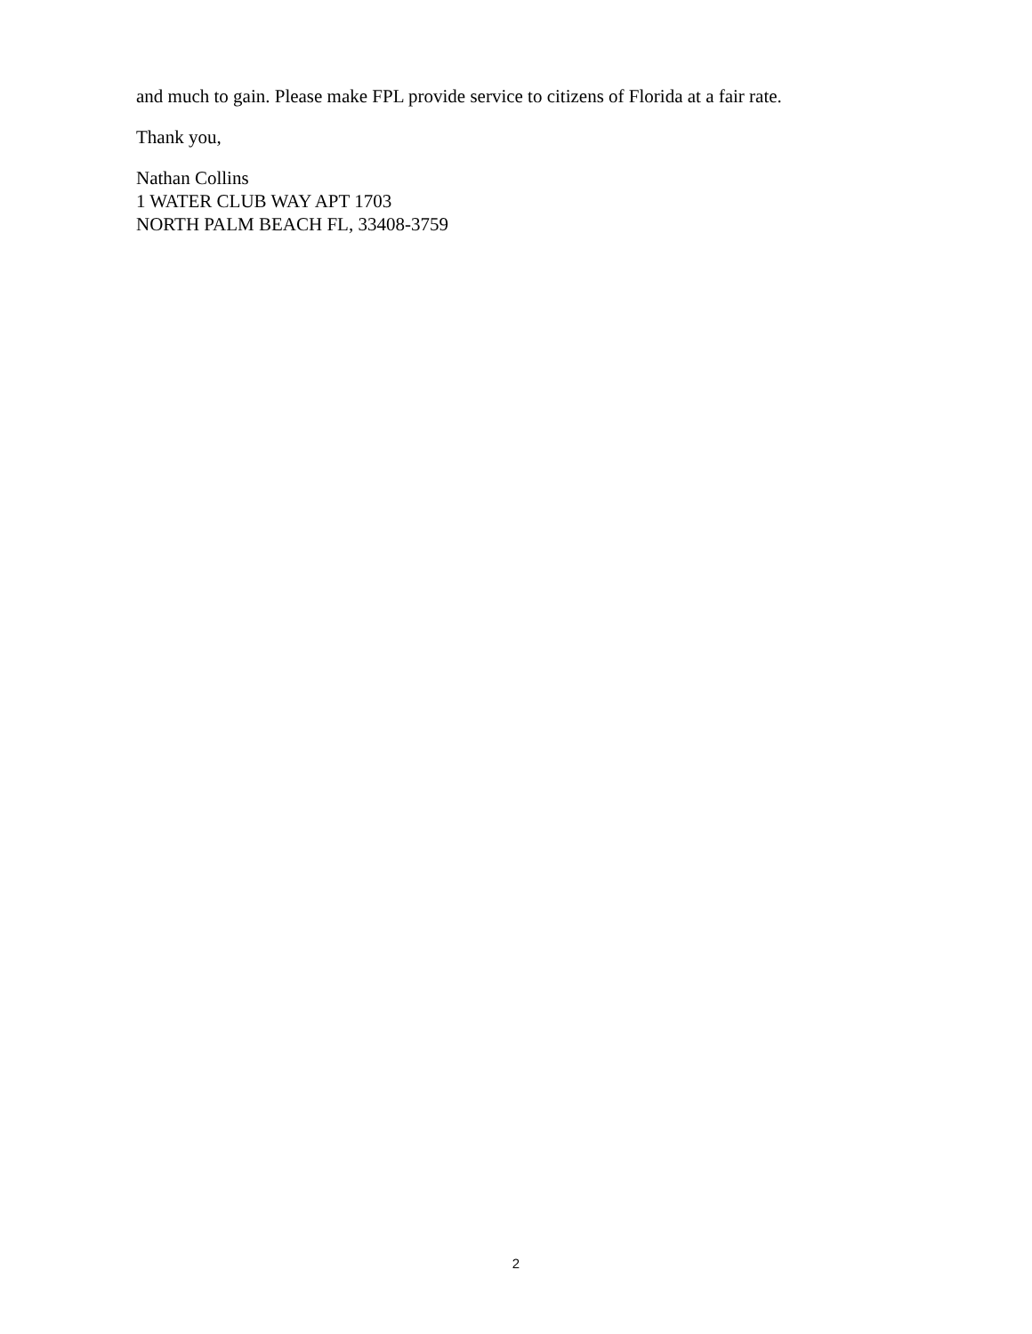and much to gain. Please make FPL provide service to citizens of Florida at a fair rate.
Thank you,
Nathan Collins
1 WATER CLUB WAY APT 1703
NORTH PALM BEACH FL, 33408-3759
2